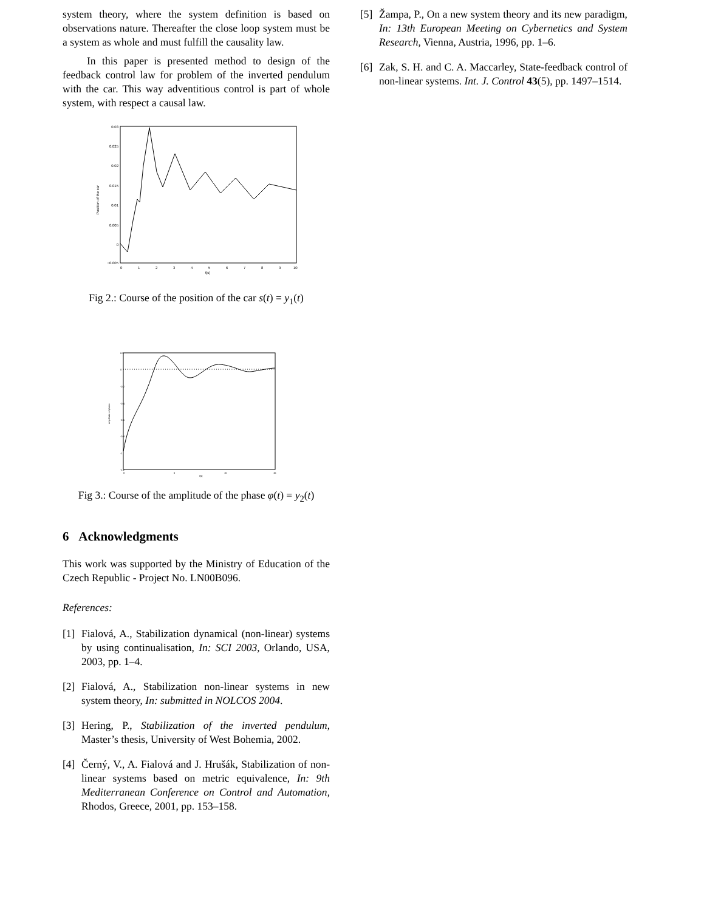system theory, where the system definition is based on observations nature. Thereafter the close loop system must be a system as whole and must fulfill the causality law.
In this paper is presented method to design of the feedback control law for problem of the inverted pendulum with the car. This way adventitious control is part of whole system, with respect a causal law.
0.03
0.025
0.02
0.015
0.01
0.005
0
−0.005
0
1
2
3
4
5
6
7
8
9
10
t[s]
Position of the car
Fig 2.: Course of the position of the car s(t) = y<sub>1</sub>(t)
0.2
0
-0.2
-0.4
-0.6
-0.8
-1
-1.2
0
5
10
15
t[s]
amplitude of phase
Fig 3.: Course of the amplitude of the phase φ(t) = y<sub>2</sub>(t)
6 Acknowledgments
This work was supported by the Ministry of Education of the Czech Republic - Project No. LN00B096.
References:
[1] Fialová, A., Stabilization dynamical (non-linear) systems by using continualisation, In: SCI 2003, Orlando, USA, 2003, pp. 1–4.
[2] Fialová, A., Stabilization non-linear systems in new system theory, In: submitted in NOLCOS 2004.
[3] Hering, P., Stabilization of the inverted pendulum, Master’s thesis, University of West Bohemia, 2002.
[4] Černý, V., A. Fialová and J. Hrušák, Stabilization of non-linear systems based on metric equivalence, In: 9th Mediterranean Conference on Control and Automation, Rhodos, Greece, 2001, pp. 153–158.
[5] Žampa, P., On a new system theory and its new paradigm, In: 13th European Meeting on Cybernetics and System Research, Vienna, Austria, 1996, pp. 1–6.
[6] Zak, S. H. and C. A. Maccarley, State-feedback control of non-linear systems. Int. J. Control 43(5), pp. 1497–1514.